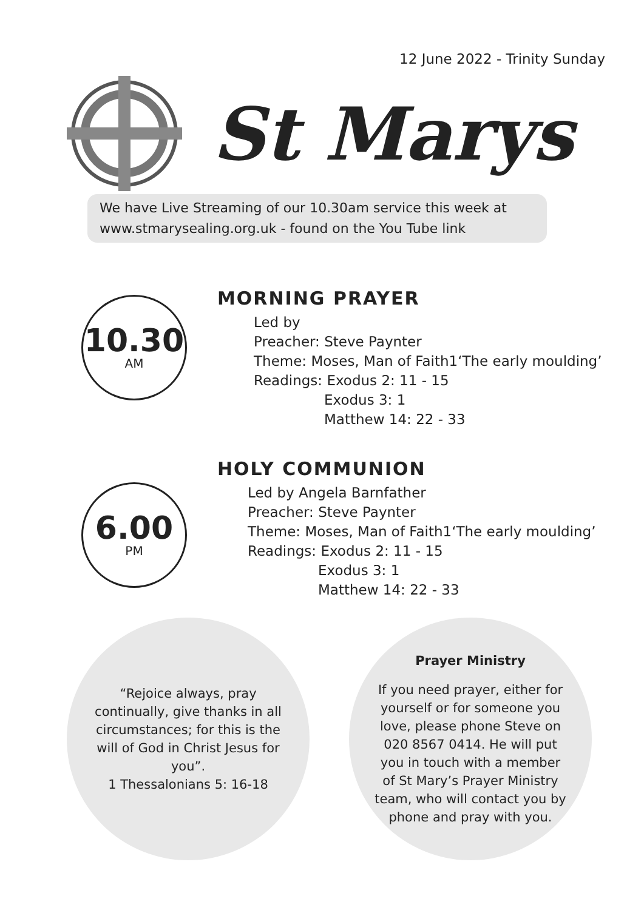12 June 2022 - Trinity Sunday
St Marys
We have Live Streaming of our 10.30am service this week at
www.stmarysealing.org.uk - found on the You Tube link
10.30
AM
MORNING PRAYER
Led by
Preacher: Steve Paynter
Theme: Moses, Man of Faith1‘The early moulding’
Readings: Exodus 2: 11 - 15
Exodus 3: 1
Matthew 14: 22 - 33
6.00
PM
HOLY COMMUNION
Led by Angela Barnfather
Preacher: Steve Paynter
Theme: Moses, Man of Faith1‘The early moulding’
Readings: Exodus 2: 11 - 15
Exodus 3: 1
Matthew 14: 22 - 33
“Rejoice always, pray continually, give thanks in all circumstances; for this is the will of God in Christ Jesus for you”.
1 Thessalonians 5: 16-18
Prayer Ministry
If you need prayer, either for yourself or for someone you love, please phone Steve on 020 8567 0414. He will put you in touch with a member of St Mary’s Prayer Ministry team, who will contact you by phone and pray with you.